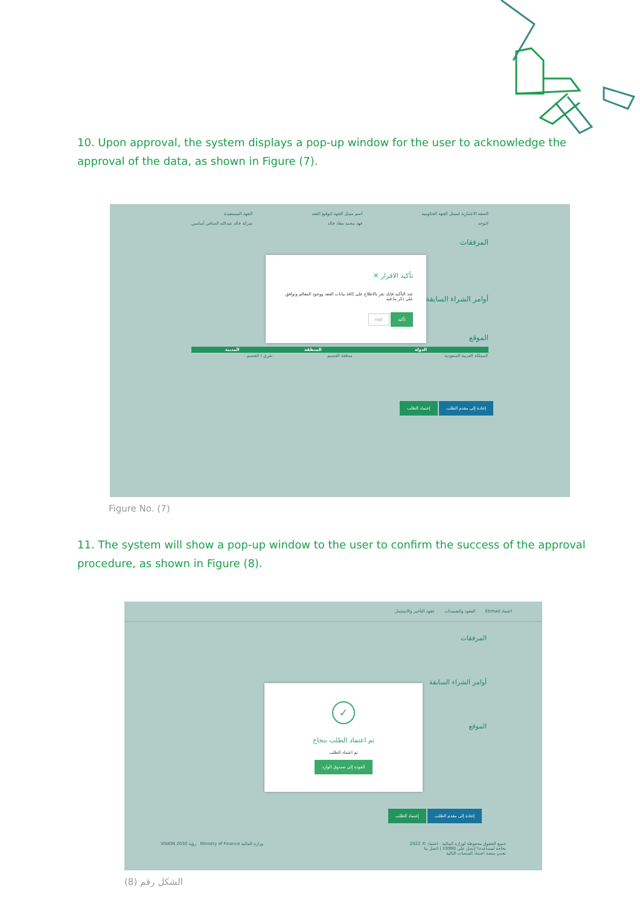10. Upon approval, the system displays a pop-up window for the user to acknowledge the approval of the data, as shown in Figure (7).
الصفة الاعتبارية لممثل الجهة الحكومية
لايوجد اسم ممثل الجهة لتوقيع العقد
فهد محمد معاذ خالد الجهة المستفيدة
شركة خالد عبدالله الصافي أساسي
المرفقات
أوامر الشراء السابقة
الموقع
| الدولة | المنطقة | المدينة |
| --- | --- | --- |
| المملكة العربية السعودية | منطقة القصيم | شري / القصيم |
إعادة إلى مقدم الطلب إعتماد الطلب
تأكيد الاقرار ✕
عند التأكيد فإنك تقر بالاطلاع على كافة بيانات العقد ووجود المعالم وتوافق على ذكر ما فيه
تأكيد إلغاء
Figure No. (7)
11. The system will show a pop-up window to the user to confirm the success of the approval procedure, as shown in Figure (8).
اعتماد Etimad العقود والتعميدات عقود التأجير والاستثمار
المرفقات
أوامر الشراء السابقة
الموقع
إعادة إلى مقدم الطلب إعتماد الطلب
جميع الحقوق محفوظة لوزارة المالية - اعتماد © 2022
بحاجة لمساعدة؟ إتصل على 19990 | اتصل بنا
تجدن منصة اعتماد المنصات التالية وزارة المالية Ministry of Finance رؤية VISION 2030
✓
تم اعتماد الطلب بنجاح
تم اعتماد الطلب
العودة إلى صندوق الوارد
الشكل رقم (8)